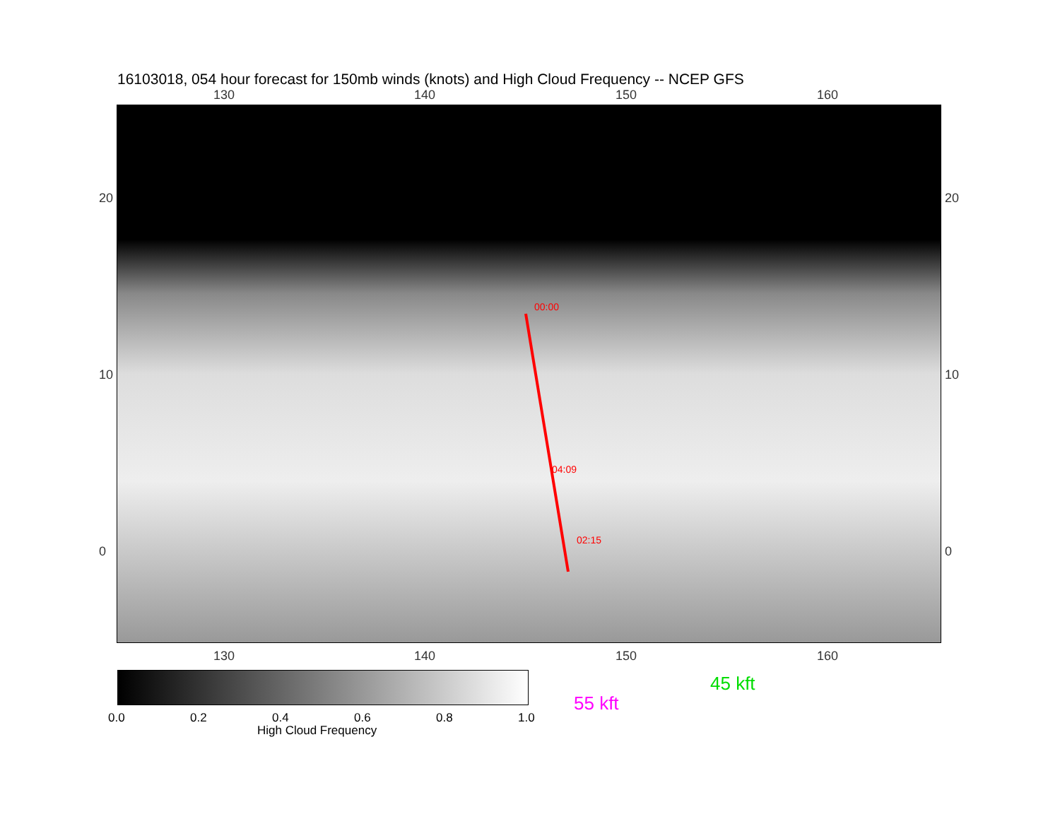16103018, 054 hour forecast for 150mb winds (knots) and High Cloud Frequency -- NCEP GFS
130 140 150 160
00:00
04:09
02:15
130 140 150 160
20
10
0
20
10
0
0.0 0.2 0.4 0.6 0.8 1.0
High Cloud Frequency
45 kft
55 kft